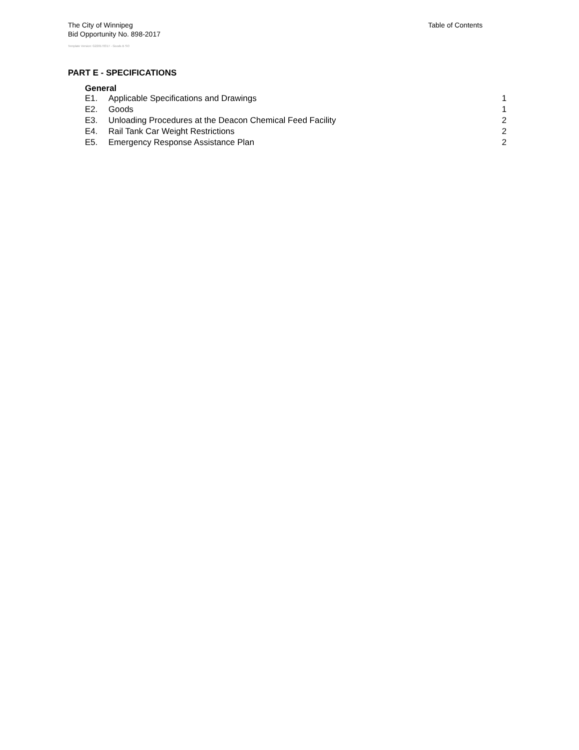Table of Contents
The City of Winnipeg
Bid Opportunity No. 898-2017
Template Version: G220170317 - Goods B SO
PART E - SPECIFICATIONS
General
E1. Applicable Specifications and Drawings 1
E2. Goods 1
E3. Unloading Procedures at the Deacon Chemical Feed Facility 2
E4. Rail Tank Car Weight Restrictions 2
E5. Emergency Response Assistance Plan 2